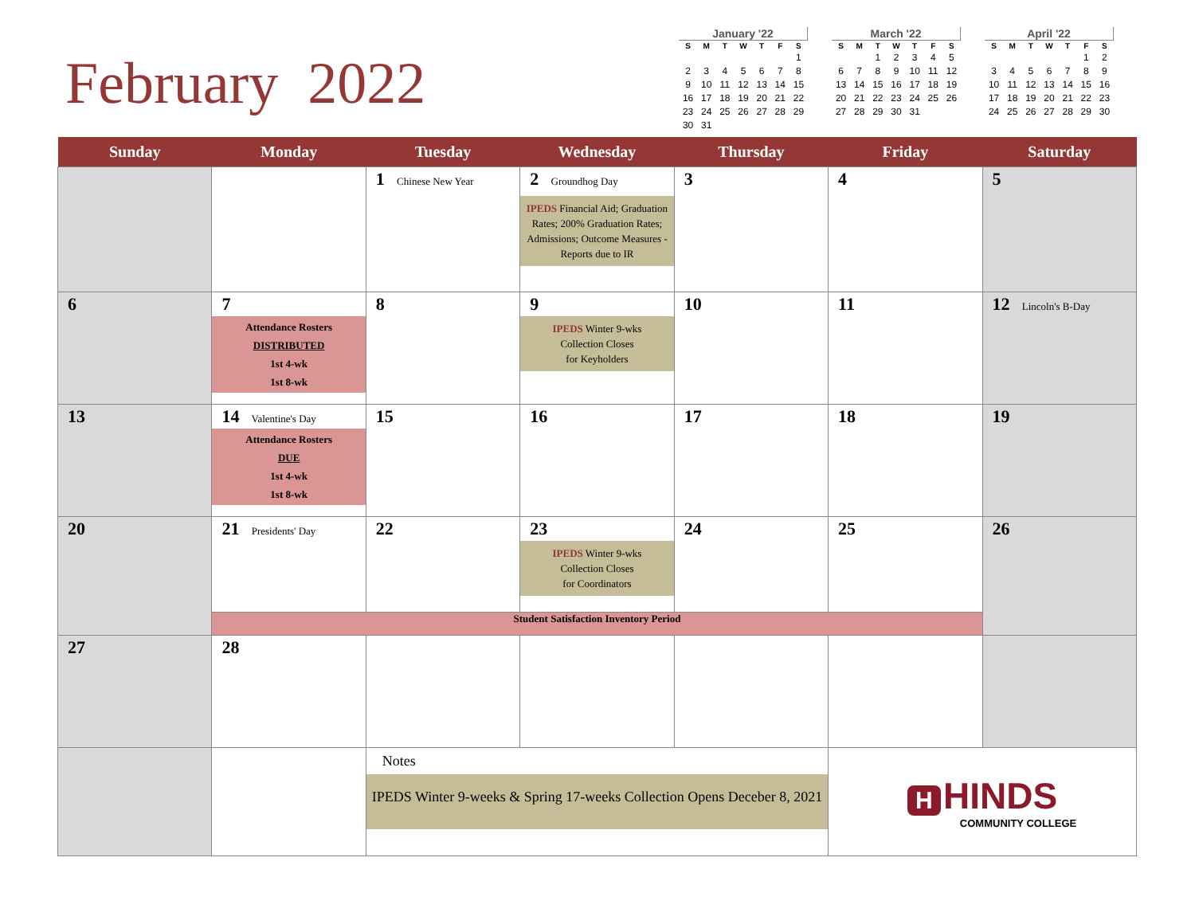February 2022
January '22
| S | M | T | W | T | F | S |
| --- | --- | --- | --- | --- | --- | --- |
| | | | | | | 1 |
| 2 | 3 | 4 | 5 | 6 | 7 | 8 |
| 9 | 10 | 11 | 12 | 13 | 14 | 15 |
| 16 | 17 | 18 | 19 | 20 | 21 | 22 |
| 23 | 24 | 25 | 26 | 27 | 28 | 29 |
| 30 | 31 | | | | | |
March '22
| S | M | T | W | T | F | S |
| --- | --- | --- | --- | --- | --- | --- |
| | | 1 | 2 | 3 | 4 | 5 |
| 6 | 7 | 8 | 9 | 10 | 11 | 12 |
| 13 | 14 | 15 | 16 | 17 | 18 | 19 |
| 20 | 21 | 22 | 23 | 24 | 25 | 26 |
| 27 | 28 | 29 | 30 | 31 | | |
April '22
| S | M | T | W | T | F | S |
| --- | --- | --- | --- | --- | --- | --- |
| | | | | | 1 | 2 |
| 3 | 4 | 5 | 6 | 7 | 8 | 9 |
| 10 | 11 | 12 | 13 | 14 | 15 | 16 |
| 17 | 18 | 19 | 20 | 21 | 22 | 23 |
| 24 | 25 | 26 | 27 | 28 | 29 | 30 |
| Sunday | Monday | Tuesday | Wednesday | Thursday | Friday | Saturday |
| --- | --- | --- | --- | --- | --- | --- |
| | | 1 Chinese New Year | 2 Groundhog Day IPEDS Financial Aid; Graduation Rates; 200% Graduation Rates; Admissions; Outcome Measures - Reports due to IR | 3 | 4 | 5 |
| 6 | 7 Attendance Rosters DISTRIBUTED 1st 4-wk 1st 8-wk | 8 | 9 IPEDS Winter 9-wks Collection Closes for Keyholders | 10 | 11 | 12 Lincoln's B-Day |
| 13 | 14 Valentine's Day Attendance Rosters DUE 1st 4-wk 1st 8-wk | 15 | 16 | 17 | 18 | 19 |
| 20 | 21 Presidents' Day | 22 | 23 IPEDS Winter 9-wks Collection Closes for Coordinators | 24 | 25 | 26 |
| | Student Satisfaction Inventory Period | | | | | |
| 27 | 28 | | | | | |
| | | Notes IPEDS Winter 9-weeks & Spring 17-weeks Collection Opens Deceber 8, 2021 | | | H HINDS COMMUNITY COLLEGE | |